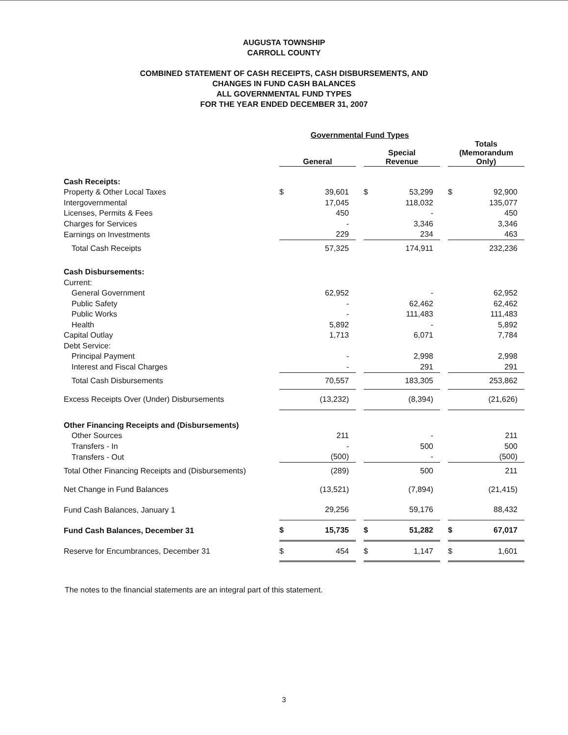AUGUSTA TOWNSHIP
CARROLL COUNTY
COMBINED STATEMENT OF CASH RECEIPTS, CASH DISBURSEMENTS, AND
CHANGES IN FUND CASH BALANCES
ALL GOVERNMENTAL FUND TYPES
FOR THE YEAR ENDED DECEMBER 31, 2007
| | Governmental Fund Types | | | | | | | |
| --- | --- | --- | --- | --- | --- | --- | --- | --- |
| | General | | | Special Revenue | | | Totals (Memorandum Only) | |
| Cash Receipts: | | | | | | | | |
| Property & Other Local Taxes | $ | 39,601 | | $ | 53,299 | | $ | 92,900 |
| Intergovernmental | | 17,045 | | | 118,032 | | | 135,077 |
| Licenses, Permits & Fees | | 450 | | | - | | | 450 |
| Charges for Services | | - | | | 3,346 | | | 3,346 |
| Earnings on Investments | | 229 | | | 234 | | | 463 |
| Total Cash Receipts | | 57,325 | | | 174,911 | | | 232,236 |
| Cash Disbursements: | | | | | | | | |
| Current: | | | | | | | | |
| General Government | | 62,952 | | | - | | | 62,952 |
| Public Safety | | - | | | 62,462 | | | 62,462 |
| Public Works | | - | | | 111,483 | | | 111,483 |
| Health | | 5,892 | | | - | | | 5,892 |
| Capital Outlay | | 1,713 | | | 6,071 | | | 7,784 |
| Debt Service: | | | | | | | | |
| Principal Payment | | - | | | 2,998 | | | 2,998 |
| Interest and Fiscal Charges | | - | | | 291 | | | 291 |
| Total Cash Disbursements | | 70,557 | | | 183,305 | | | 253,862 |
| Excess Receipts Over (Under) Disbursements | | (13,232) | | | (8,394) | | | (21,626) |
| Other Financing Receipts and (Disbursements) | | | | | | | | |
| Other Sources | | 211 | | | - | | | 211 |
| Transfers - In | | - | | | 500 | | | 500 |
| Transfers - Out | | (500) | | | - | | | (500) |
| Total Other Financing Receipts and (Disbursements) | | (289) | | | 500 | | | 211 |
| Net Change in Fund Balances | | (13,521) | | | (7,894) | | | (21,415) |
| Fund Cash Balances, January 1 | | 29,256 | | | 59,176 | | | 88,432 |
| Fund Cash Balances, December 31 | $ | 15,735 | | $ | 51,282 | | $ | 67,017 |
| Reserve for Encumbrances, December 31 | $ | 454 | | $ | 1,147 | | $ | 1,601 |
The notes to the financial statements are an integral part of this statement.
3